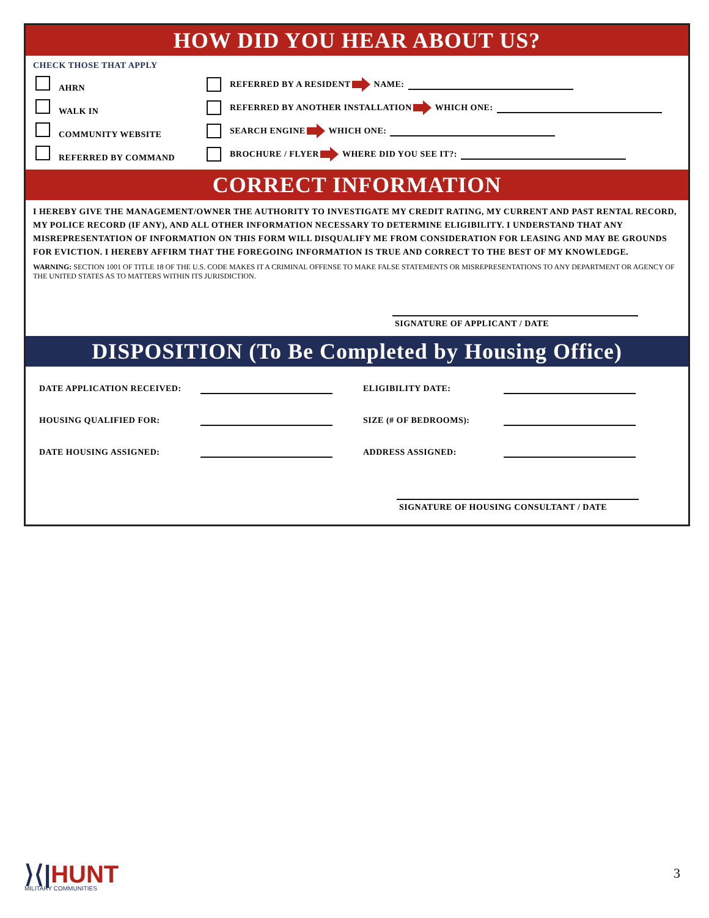HOW DID YOU HEAR ABOUT US?
CHECK THOSE THAT APPLY
AHRN REFERRED BY A RESIDENT NAME:
WALK IN REFERRED BY ANOTHER INSTALLATION WHICH ONE:
COMMUNITY WEBSITE SEARCH ENGINE WHICH ONE:
REFERRED BY COMMAND BROCHURE / FLYER WHERE DID YOU SEE IT?:
CORRECT INFORMATION
I HEREBY GIVE THE MANAGEMENT/OWNER THE AUTHORITY TO INVESTIGATE MY CREDIT RATING, MY CURRENT AND PAST RENTAL RECORD, MY POLICE RECORD (IF ANY), AND ALL OTHER INFORMATION NECESSARY TO DETERMINE ELIGIBILITY. I UNDERSTAND THAT ANY MISREPRESENTATION OF INFORMATION ON THIS FORM WILL DISQUALIFY ME FROM CONSIDERATION FOR LEASING AND MAY BE GROUNDS FOR EVICTION. I HEREBY AFFIRM THAT THE FOREGOING INFORMATION IS TRUE AND CORRECT TO THE BEST OF MY KNOWLEDGE.
WARNING: SECTION 1001 OF TITLE 18 OF THE U.S. CODE MAKES IT A CRIMINAL OFFENSE TO MAKE FALSE STATEMENTS OR MISREPRESENTATIONS TO ANY DEPARTMENT OR AGENCY OF THE UNITED STATES AS TO MATTERS WITHIN ITS JURISDICTION.
SIGNATURE OF APPLICANT / DATE
DISPOSITION (To Be Completed by Housing Office)
DATE APPLICATION RECEIVED: ELIGIBILITY DATE:
HOUSING QUALIFIED FOR: SIZE (# OF BEDROOMS):
DATE HOUSING ASSIGNED: ADDRESS ASSIGNED:
SIGNATURE OF HOUSING CONSULTANT / DATE
⟩⟨|HUNT
MILITARY COMMUNITIES
3